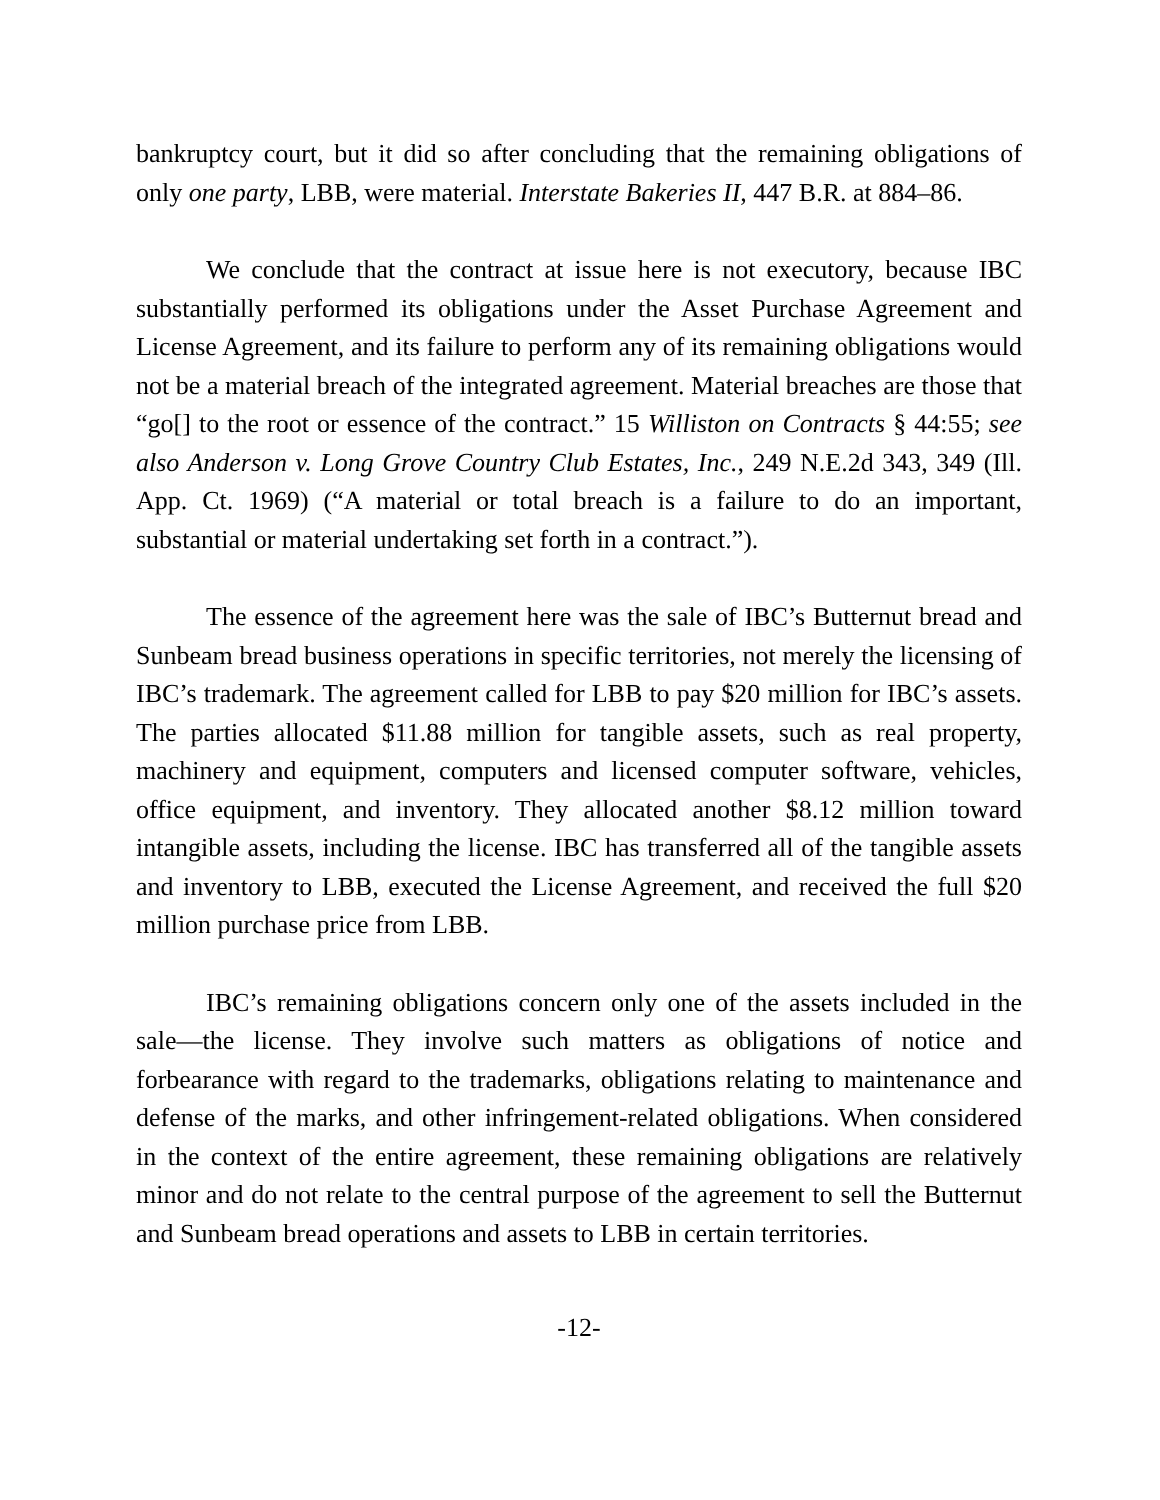bankruptcy court, but it did so after concluding that the remaining obligations of only one party, LBB, were material. Interstate Bakeries II, 447 B.R. at 884–86.
We conclude that the contract at issue here is not executory, because IBC substantially performed its obligations under the Asset Purchase Agreement and License Agreement, and its failure to perform any of its remaining obligations would not be a material breach of the integrated agreement. Material breaches are those that “go[] to the root or essence of the contract.” 15 Williston on Contracts § 44:55; see also Anderson v. Long Grove Country Club Estates, Inc., 249 N.E.2d 343, 349 (Ill. App. Ct. 1969) (“A material or total breach is a failure to do an important, substantial or material undertaking set forth in a contract.”).
The essence of the agreement here was the sale of IBC’s Butternut bread and Sunbeam bread business operations in specific territories, not merely the licensing of IBC’s trademark. The agreement called for LBB to pay $20 million for IBC’s assets. The parties allocated $11.88 million for tangible assets, such as real property, machinery and equipment, computers and licensed computer software, vehicles, office equipment, and inventory. They allocated another $8.12 million toward intangible assets, including the license. IBC has transferred all of the tangible assets and inventory to LBB, executed the License Agreement, and received the full $20 million purchase price from LBB.
IBC’s remaining obligations concern only one of the assets included in the sale—the license. They involve such matters as obligations of notice and forbearance with regard to the trademarks, obligations relating to maintenance and defense of the marks, and other infringement-related obligations. When considered in the context of the entire agreement, these remaining obligations are relatively minor and do not relate to the central purpose of the agreement to sell the Butternut and Sunbeam bread operations and assets to LBB in certain territories.
-12-